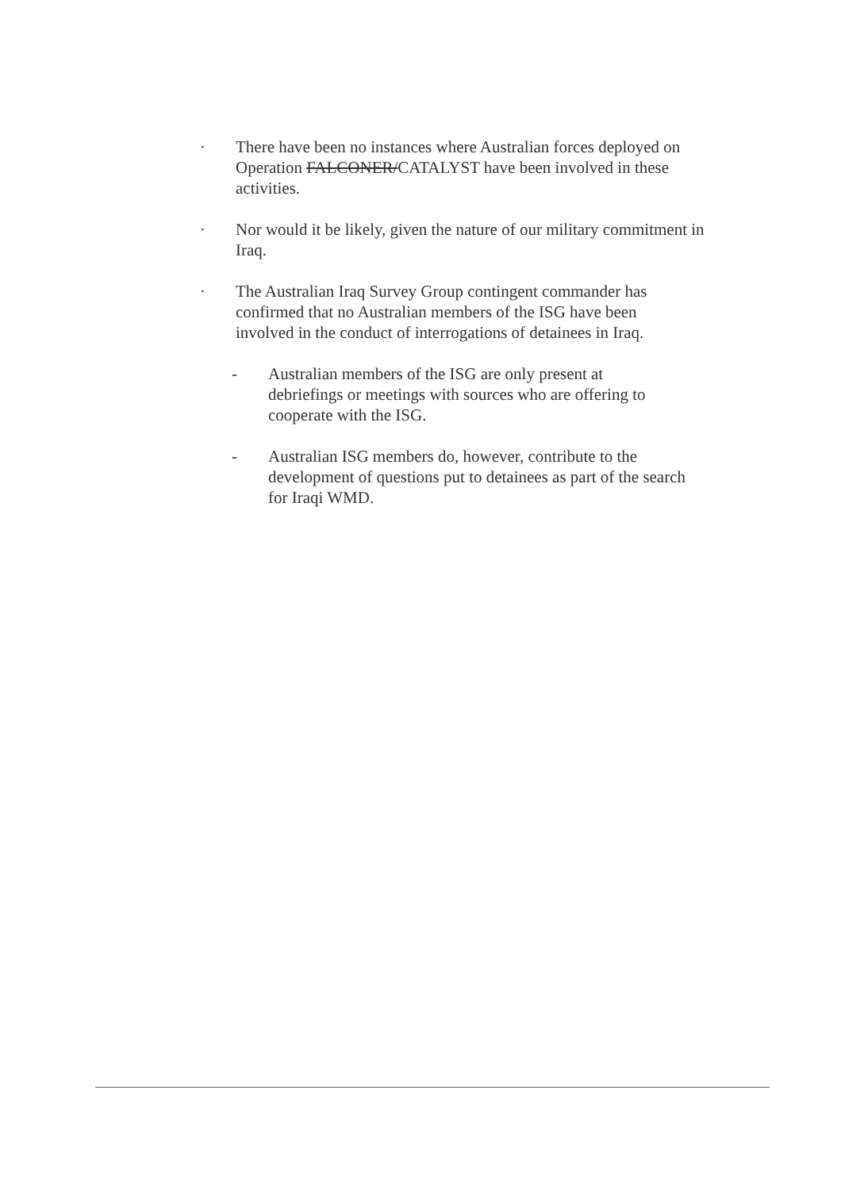· There have been no instances where Australian forces deployed on Operation FALCONER/CATALYST have been involved in these activities.
· Nor would it be likely, given the nature of our military commitment in Iraq.
· The Australian Iraq Survey Group contingent commander has confirmed that no Australian members of the ISG have been involved in the conduct of interrogations of detainees in Iraq.
- Australian members of the ISG are only present at debriefings or meetings with sources who are offering to cooperate with the ISG.
- Australian ISG members do, however, contribute to the development of questions put to detainees as part of the search for Iraqi WMD.